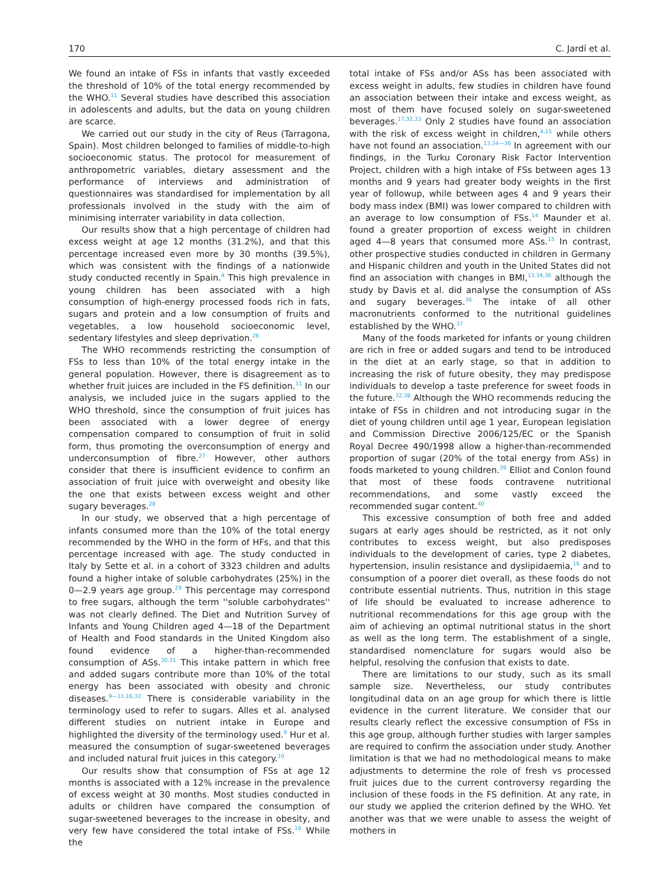170 C. Jardí et al.
We found an intake of FSs in infants that vastly exceeded the threshold of 10% of the total energy recommended by the WHO.<sup>11</sup> Several studies have described this association in adolescents and adults, but the data on young children are scarce.
We carried out our study in the city of Reus (Tarragona, Spain). Most children belonged to families of middle-to-high socioeconomic status. The protocol for measurement of anthropometric variables, dietary assessment and the performance of interviews and administration of questionnaires was standardised for implementation by all professionals involved in the study with the aim of minimising interrater variability in data collection.
Our results show that a high percentage of children had excess weight at age 12 months (31.2%), and that this percentage increased even more by 30 months (39.5%), which was consistent with the findings of a nationwide study conducted recently in Spain.<sup>4</sup> This high prevalence in young children has been associated with a high consumption of high-energy processed foods rich in fats, sugars and protein and a low consumption of fruits and vegetables, a low household socioeconomic level, sedentary lifestyles and sleep deprivation.<sup>26</sup>
The WHO recommends restricting the consumption of FSs to less than 10% of the total energy intake in the general population. However, there is disagreement as to whether fruit juices are included in the FS definition.<sup>11</sup> In our analysis, we included juice in the sugars applied to the WHO threshold, since the consumption of fruit juices has been associated with a lower degree of energy compensation compared to consumption of fruit in solid form, thus promoting the overconsumption of energy and underconsumption of fibre.<sup>27</sup> However, other authors consider that there is insufficient evidence to confirm an association of fruit juice with overweight and obesity like the one that exists between excess weight and other sugary beverages.<sup>28</sup>
In our study, we observed that a high percentage of infants consumed more than the 10% of the total energy recommended by the WHO in the form of HFs, and that this percentage increased with age. The study conducted in Italy by Sette et al. in a cohort of 3323 children and adults found a higher intake of soluble carbohydrates (25%) in the 0—2.9 years age group.<sup>29</sup> This percentage may correspond to free sugars, although the term ''soluble carbohydrates'' was not clearly defined. The Diet and Nutrition Survey of Infants and Young Children aged 4—18 of the Department of Health and Food standards in the United Kingdom also found evidence of a higher-than-recommended consumption of ASs.<sup>30,31</sup> This intake pattern in which free and added sugars contribute more than 10% of the total energy has been associated with obesity and chronic diseases.<sup>9—11,16,32</sup> There is considerable variability in the terminology used to refer to sugars. Alles et al. analysed different studies on nutrient intake in Europe and highlighted the diversity of the terminology used.<sup>9</sup> Hur et al. measured the consumption of sugar-sweetened beverages and included natural fruit juices in this category.<sup>10</sup>
Our results show that consumption of FSs at age 12 months is associated with a 12% increase in the prevalence of excess weight at 30 months. Most studies conducted in adults or children have compared the consumption of sugar-sweetened beverages to the increase in obesity, and very few have considered the total intake of FSs.<sup>16</sup> While the
total intake of FSs and/or ASs has been associated with excess weight in adults, few studies in children have found an association between their intake and excess weight, as most of them have focused solely on sugar-sweetened beverages.<sup>17,32,33</sup> Only 2 studies have found an association with the risk of excess weight in children,<sup>4,15</sup> while others have not found an association.<sup>13,34—36</sup> In agreement with our findings, in the Turku Coronary Risk Factor Intervention Project, children with a high intake of FSs between ages 13 months and 9 years had greater body weights in the first year of followup, while between ages 4 and 9 years their body mass index (BMI) was lower compared to children with an average to low consumption of FSs.<sup>14</sup> Maunder et al. found a greater proportion of excess weight in children aged 4—8 years that consumed more ASs.<sup>15</sup> In contrast, other prospective studies conducted in children in Germany and Hispanic children and youth in the United States did not find an association with changes in BMI,<sup>13,34,36</sup> although the study by Davis et al. did analyse the consumption of ASs and sugary beverages.<sup>36</sup> The intake of all other macronutrients conformed to the nutritional guidelines established by the WHO.<sup>37</sup>
Many of the foods marketed for infants or young children are rich in free or added sugars and tend to be introduced in the diet at an early stage, so that in addition to increasing the risk of future obesity, they may predispose individuals to develop a taste preference for sweet foods in the future.<sup>32,38</sup> Although the WHO recommends reducing the intake of FSs in children and not introducing sugar in the diet of young children until age 1 year, European legislation and Commission Directive 2006/125/EC or the Spanish Royal Decree 490/1998 allow a higher-than-recommended proportion of sugar (20% of the total energy from ASs) in foods marketed to young children.<sup>39</sup> Elliot and Conlon found that most of these foods contravene nutritional recommendations, and some vastly exceed the recommended sugar content.<sup>40</sup>
This excessive consumption of both free and added sugars at early ages should be restricted, as it not only contributes to excess weight, but also predisposes individuals to the development of caries, type 2 diabetes, hypertension, insulin resistance and dyslipidaemia,<sup>16</sup> and to consumption of a poorer diet overall, as these foods do not contribute essential nutrients. Thus, nutrition in this stage of life should be evaluated to increase adherence to nutritional recommendations for this age group with the aim of achieving an optimal nutritional status in the short as well as the long term. The establishment of a single, standardised nomenclature for sugars would also be helpful, resolving the confusion that exists to date.
There are limitations to our study, such as its small sample size. Nevertheless, our study contributes longitudinal data on an age group for which there is little evidence in the current literature. We consider that our results clearly reflect the excessive consumption of FSs in this age group, although further studies with larger samples are required to confirm the association under study. Another limitation is that we had no methodological means to make adjustments to determine the role of fresh vs processed fruit juices due to the current controversy regarding the inclusion of these foods in the FS definition. At any rate, in our study we applied the criterion defined by the WHO. Yet another was that we were unable to assess the weight of mothers in